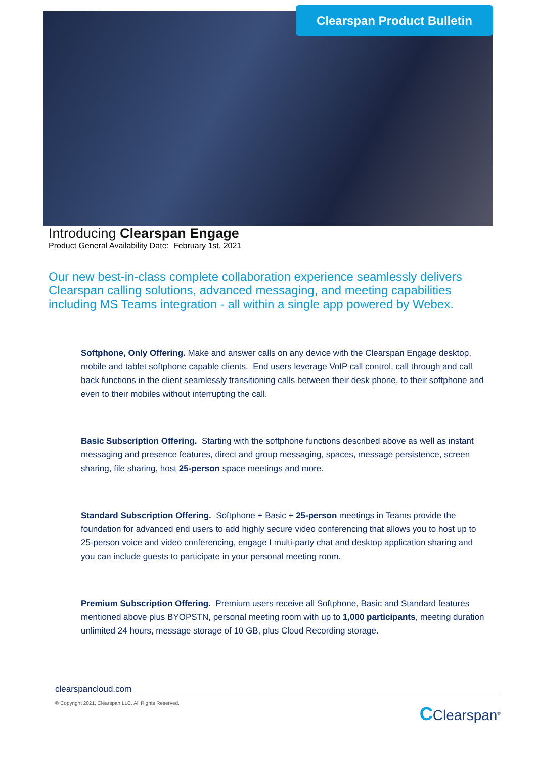Clearspan Product Bulletin
Introducing Clearspan Engage
Product General Availability Date: February 1st, 2021
Our new best-in-class complete collaboration experience seamlessly delivers Clearspan calling solutions, advanced messaging, and meeting capabilities including MS Teams integration - all within a single app powered by Webex.
Softphone, Only Offering. Make and answer calls on any device with the Clearspan Engage desktop, mobile and tablet softphone capable clients. End users leverage VoIP call control, call through and call back functions in the client seamlessly transitioning calls between their desk phone, to their softphone and even to their mobiles without interrupting the call.
Basic Subscription Offering. Starting with the softphone functions described above as well as instant messaging and presence features, direct and group messaging, spaces, message persistence, screen sharing, file sharing, host 25-person space meetings and more.
Standard Subscription Offering. Softphone + Basic + 25-person meetings in Teams provide the foundation for advanced end users to add highly secure video conferencing that allows you to host up to 25-person voice and video conferencing, engage I multi-party chat and desktop application sharing and you can include guests to participate in your personal meeting room.
Premium Subscription Offering. Premium users receive all Softphone, Basic and Standard features mentioned above plus BYOPSTN, personal meeting room with up to 1,000 participants, meeting duration unlimited 24 hours, message storage of 10 GB, plus Cloud Recording storage.
clearspancloud.com
© Copyright 2021, Clearspan LLC. All Rights Reserved.
CClearspan<sup>®</sup>